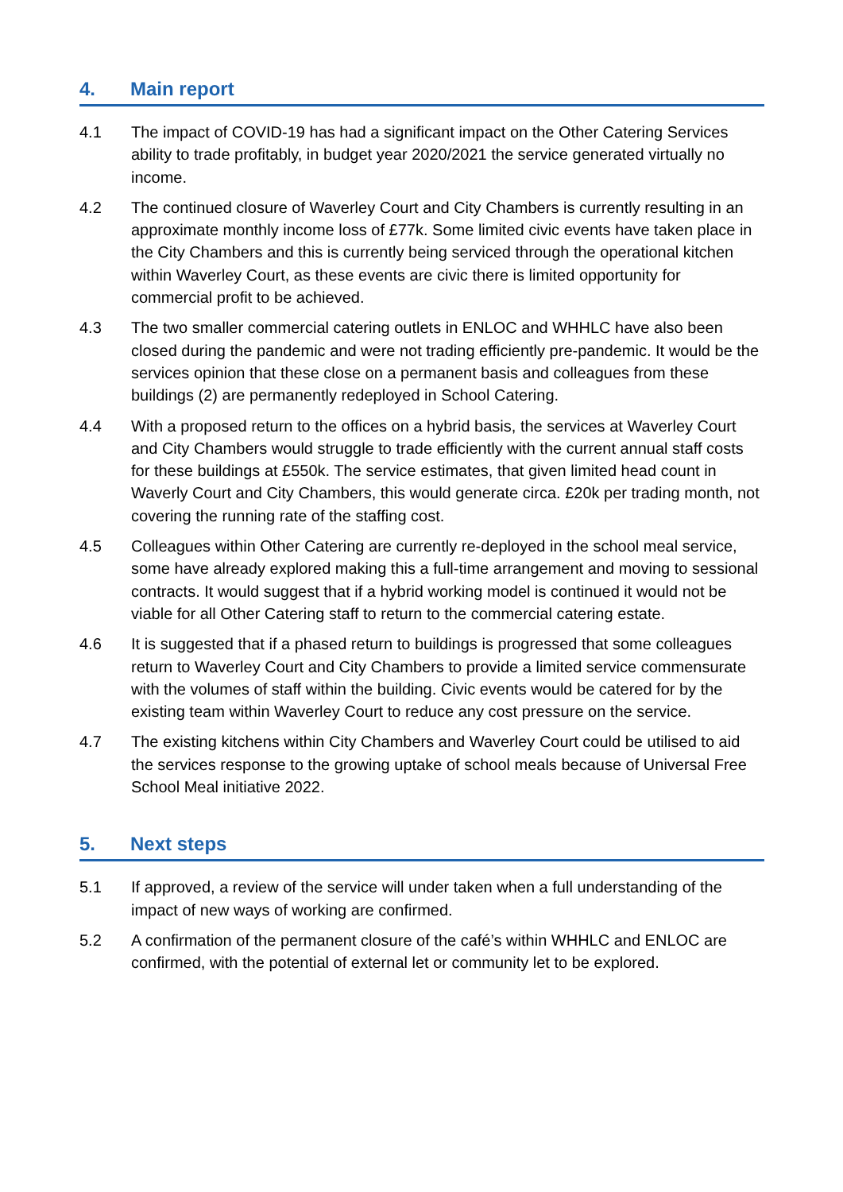4. Main report
4.1 The impact of COVID-19 has had a significant impact on the Other Catering Services ability to trade profitably, in budget year 2020/2021 the service generated virtually no income.
4.2 The continued closure of Waverley Court and City Chambers is currently resulting in an approximate monthly income loss of £77k. Some limited civic events have taken place in the City Chambers and this is currently being serviced through the operational kitchen within Waverley Court, as these events are civic there is limited opportunity for commercial profit to be achieved.
4.3 The two smaller commercial catering outlets in ENLOC and WHHLC have also been closed during the pandemic and were not trading efficiently pre-pandemic. It would be the services opinion that these close on a permanent basis and colleagues from these buildings (2) are permanently redeployed in School Catering.
4.4 With a proposed return to the offices on a hybrid basis, the services at Waverley Court and City Chambers would struggle to trade efficiently with the current annual staff costs for these buildings at £550k. The service estimates, that given limited head count in Waverly Court and City Chambers, this would generate circa. £20k per trading month, not covering the running rate of the staffing cost.
4.5 Colleagues within Other Catering are currently re-deployed in the school meal service, some have already explored making this a full-time arrangement and moving to sessional contracts. It would suggest that if a hybrid working model is continued it would not be viable for all Other Catering staff to return to the commercial catering estate.
4.6 It is suggested that if a phased return to buildings is progressed that some colleagues return to Waverley Court and City Chambers to provide a limited service commensurate with the volumes of staff within the building. Civic events would be catered for by the existing team within Waverley Court to reduce any cost pressure on the service.
4.7 The existing kitchens within City Chambers and Waverley Court could be utilised to aid the services response to the growing uptake of school meals because of Universal Free School Meal initiative 2022.
5. Next steps
5.1 If approved, a review of the service will under taken when a full understanding of the impact of new ways of working are confirmed.
5.2 A confirmation of the permanent closure of the café’s within WHHLC and ENLOC are confirmed, with the potential of external let or community let to be explored.